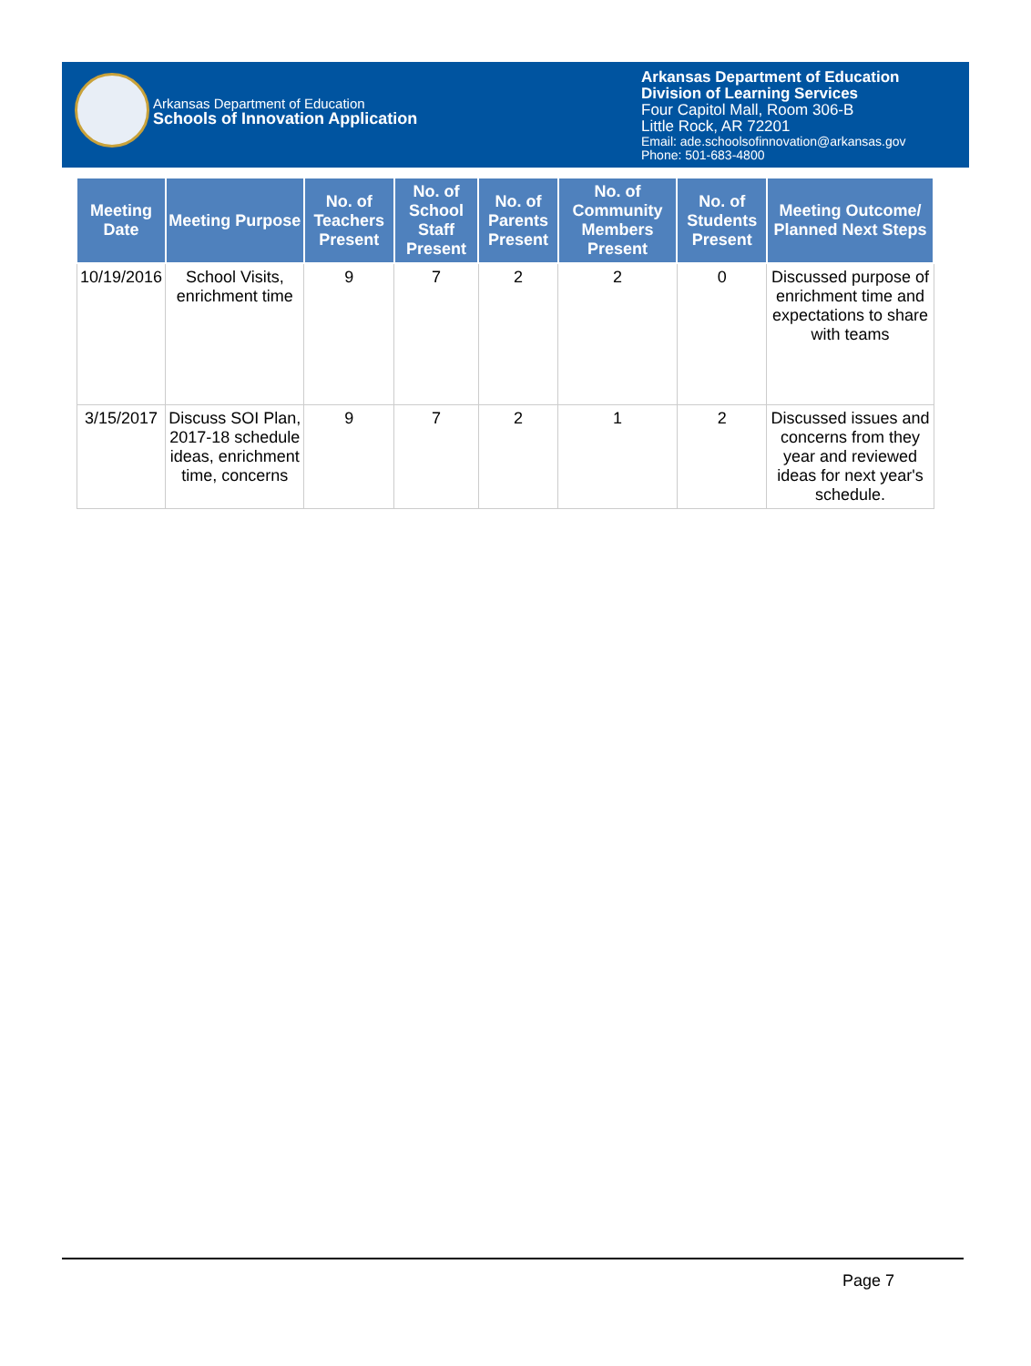Arkansas Department of Education
Schools of Innovation Application
Arkansas Department of Education
Division of Learning Services
Four Capitol Mall, Room 306-B
Little Rock, AR 72201
Email: ade.schoolsofinnovation@arkansas.gov
Phone: 501-683-4800
| Meeting Date | Meeting Purpose | No. of Teachers Present | No. of School Staff Present | No. of Parents Present | No. of Community Members Present | No. of Students Present | Meeting Outcome/ Planned Next Steps |
| --- | --- | --- | --- | --- | --- | --- | --- |
| 10/19/2016 | School Visits, enrichment time | 9 | 7 | 2 | 2 | 0 | Discussed purpose of enrichment time and expectations to share with teams |
| 3/15/2017 | Discuss SOI Plan, 2017-18 schedule ideas, enrichment time, concerns | 9 | 7 | 2 | 1 | 2 | Discussed issues and concerns from they year and reviewed ideas for next year's schedule. |
Page 7